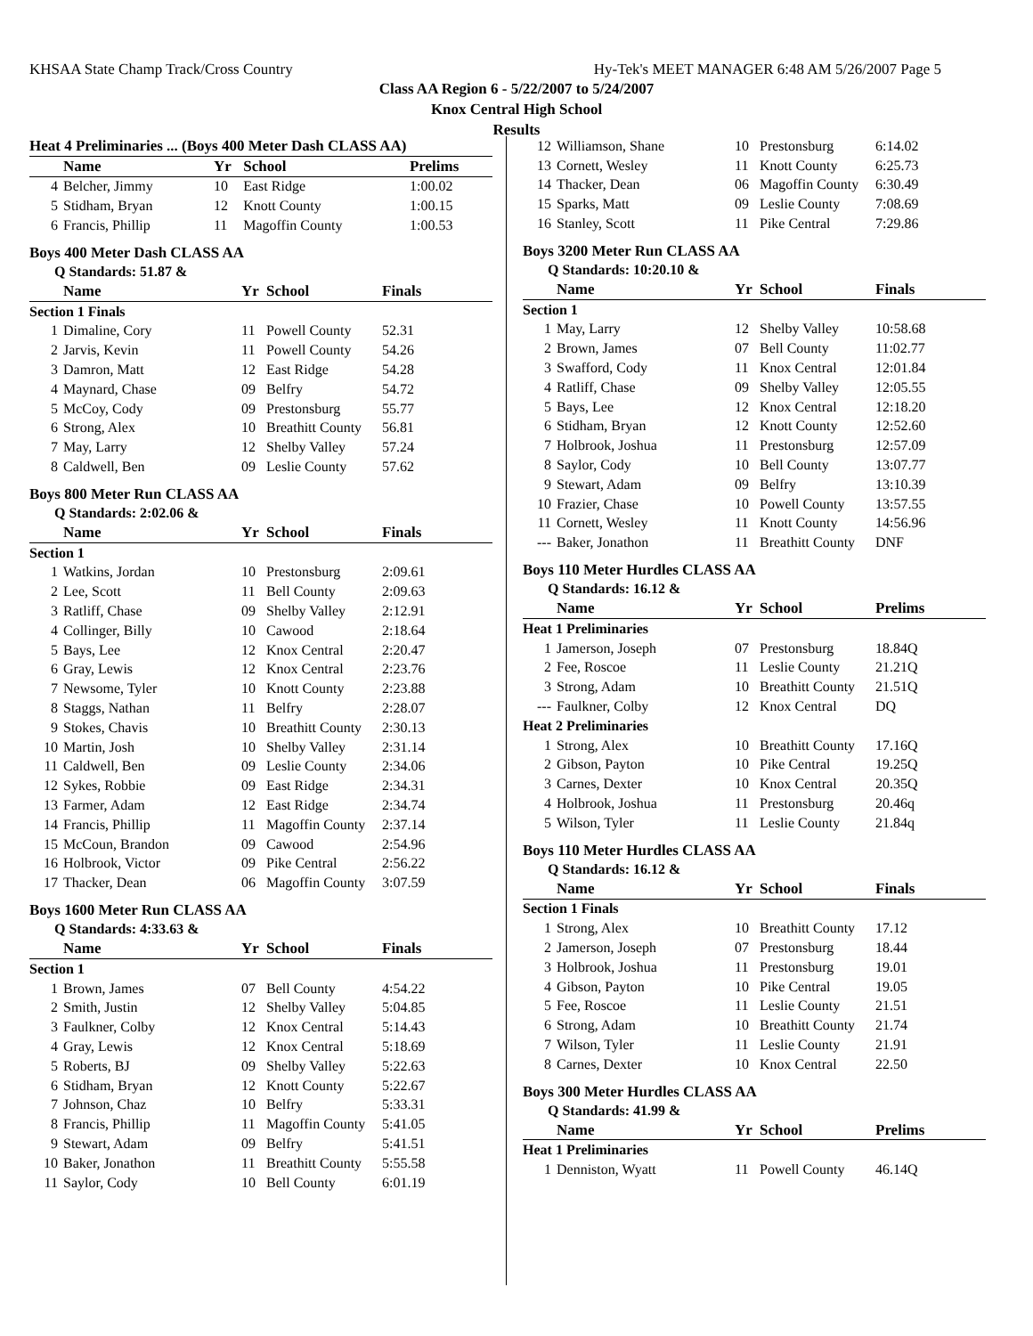KHSAA State Champ Track/Cross Country Hy-Tek's MEET MANAGER 6:48 AM 5/26/2007 Page 5
Class AA Region 6 - 5/22/2007 to 5/24/2007
Knox Central High School
Results
| Heat 4 Preliminaries ... (Boys 400 Meter Dash CLASS AA) | | | | |
| --- | --- | --- | --- | --- |
| | Name | Yr | School | Prelims |
| 4 | Belcher, Jimmy | 10 | East Ridge | 1:00.02 |
| 5 | Stidham, Bryan | 12 | Knott County | 1:00.15 |
| 6 | Francis, Phillip | 11 | Magoffin County | 1:00.53 |
Boys 400 Meter Dash CLASS AA
Q Standards: 51.87 &
| | Name | Yr | School | Finals |
| --- | --- | --- | --- | --- |
| Section 1 Finals | | | | |
| 1 | Dimaline, Cory | 11 | Powell County | 52.31 |
| 2 | Jarvis, Kevin | 11 | Powell County | 54.26 |
| 3 | Damron, Matt | 12 | East Ridge | 54.28 |
| 4 | Maynard, Chase | 09 | Belfry | 54.72 |
| 5 | McCoy, Cody | 09 | Prestonsburg | 55.77 |
| 6 | Strong, Alex | 10 | Breathitt County | 56.81 |
| 7 | May, Larry | 12 | Shelby Valley | 57.24 |
| 8 | Caldwell, Ben | 09 | Leslie County | 57.62 |
Boys 800 Meter Run CLASS AA
Q Standards: 2:02.06 &
| | Name | Yr | School | Finals |
| --- | --- | --- | --- | --- |
| Section 1 | | | | |
| 1 | Watkins, Jordan | 10 | Prestonsburg | 2:09.61 |
| 2 | Lee, Scott | 11 | Bell County | 2:09.63 |
| 3 | Ratliff, Chase | 09 | Shelby Valley | 2:12.91 |
| 4 | Collinger, Billy | 10 | Cawood | 2:18.64 |
| 5 | Bays, Lee | 12 | Knox Central | 2:20.47 |
| 6 | Gray, Lewis | 12 | Knox Central | 2:23.76 |
| 7 | Newsome, Tyler | 10 | Knott County | 2:23.88 |
| 8 | Staggs, Nathan | 11 | Belfry | 2:28.07 |
| 9 | Stokes, Chavis | 10 | Breathitt County | 2:30.13 |
| 10 | Martin, Josh | 10 | Shelby Valley | 2:31.14 |
| 11 | Caldwell, Ben | 09 | Leslie County | 2:34.06 |
| 12 | Sykes, Robbie | 09 | East Ridge | 2:34.31 |
| 13 | Farmer, Adam | 12 | East Ridge | 2:34.74 |
| 14 | Francis, Phillip | 11 | Magoffin County | 2:37.14 |
| 15 | McCoun, Brandon | 09 | Cawood | 2:54.96 |
| 16 | Holbrook, Victor | 09 | Pike Central | 2:56.22 |
| 17 | Thacker, Dean | 06 | Magoffin County | 3:07.59 |
Boys 1600 Meter Run CLASS AA
Q Standards: 4:33.63 &
| | Name | Yr | School | Finals |
| --- | --- | --- | --- | --- |
| Section 1 | | | | |
| 1 | Brown, James | 07 | Bell County | 4:54.22 |
| 2 | Smith, Justin | 12 | Shelby Valley | 5:04.85 |
| 3 | Faulkner, Colby | 12 | Knox Central | 5:14.43 |
| 4 | Gray, Lewis | 12 | Knox Central | 5:18.69 |
| 5 | Roberts, BJ | 09 | Shelby Valley | 5:22.63 |
| 6 | Stidham, Bryan | 12 | Knott County | 5:22.67 |
| 7 | Johnson, Chaz | 10 | Belfry | 5:33.31 |
| 8 | Francis, Phillip | 11 | Magoffin County | 5:41.05 |
| 9 | Stewart, Adam | 09 | Belfry | 5:41.51 |
| 10 | Baker, Jonathon | 11 | Breathitt County | 5:55.58 |
| 11 | Saylor, Cody | 10 | Bell County | 6:01.19 |
| 12 | Williamson, Shane | 10 | Prestonsburg | 6:14.02 |
| 13 | Cornett, Wesley | 11 | Knott County | 6:25.73 |
| 14 | Thacker, Dean | 06 | Magoffin County | 6:30.49 |
| 15 | Sparks, Matt | 09 | Leslie County | 7:08.69 |
| 16 | Stanley, Scott | 11 | Pike Central | 7:29.86 |
Boys 3200 Meter Run CLASS AA
Q Standards: 10:20.10 &
| | Name | Yr | School | Finals |
| --- | --- | --- | --- | --- |
| Section 1 | | | | |
| 1 | May, Larry | 12 | Shelby Valley | 10:58.68 |
| 2 | Brown, James | 07 | Bell County | 11:02.77 |
| 3 | Swafford, Cody | 11 | Knox Central | 12:01.84 |
| 4 | Ratliff, Chase | 09 | Shelby Valley | 12:05.55 |
| 5 | Bays, Lee | 12 | Knox Central | 12:18.20 |
| 6 | Stidham, Bryan | 12 | Knott County | 12:52.60 |
| 7 | Holbrook, Joshua | 11 | Prestonsburg | 12:57.09 |
| 8 | Saylor, Cody | 10 | Bell County | 13:07.77 |
| 9 | Stewart, Adam | 09 | Belfry | 13:10.39 |
| 10 | Frazier, Chase | 10 | Powell County | 13:57.55 |
| 11 | Cornett, Wesley | 11 | Knott County | 14:56.96 |
| --- | Baker, Jonathon | 11 | Breathitt County | DNF |
Boys 110 Meter Hurdles CLASS AA
Q Standards: 16.12 &
| | Name | Yr | School | Prelims |
| --- | --- | --- | --- | --- |
| Heat 1 Preliminaries | | | | |
| 1 | Jamerson, Joseph | 07 | Prestonsburg | 18.84Q |
| 2 | Fee, Roscoe | 11 | Leslie County | 21.21Q |
| 3 | Strong, Adam | 10 | Breathitt County | 21.51Q |
| --- | Faulkner, Colby | 12 | Knox Central | DQ |
| Heat 2 Preliminaries | | | | |
| 1 | Strong, Alex | 10 | Breathitt County | 17.16Q |
| 2 | Gibson, Payton | 10 | Pike Central | 19.25Q |
| 3 | Carnes, Dexter | 10 | Knox Central | 20.35Q |
| 4 | Holbrook, Joshua | 11 | Prestonsburg | 20.46q |
| 5 | Wilson, Tyler | 11 | Leslie County | 21.84q |
Boys 110 Meter Hurdles CLASS AA
Q Standards: 16.12 &
| | Name | Yr | School | Finals |
| --- | --- | --- | --- | --- |
| Section 1 Finals | | | | |
| 1 | Strong, Alex | 10 | Breathitt County | 17.12 |
| 2 | Jamerson, Joseph | 07 | Prestonsburg | 18.44 |
| 3 | Holbrook, Joshua | 11 | Prestonsburg | 19.01 |
| 4 | Gibson, Payton | 10 | Pike Central | 19.05 |
| 5 | Fee, Roscoe | 11 | Leslie County | 21.51 |
| 6 | Strong, Adam | 10 | Breathitt County | 21.74 |
| 7 | Wilson, Tyler | 11 | Leslie County | 21.91 |
| 8 | Carnes, Dexter | 10 | Knox Central | 22.50 |
Boys 300 Meter Hurdles CLASS AA
Q Standards: 41.99 &
| | Name | Yr | School | Prelims |
| --- | --- | --- | --- | --- |
| Heat 1 Preliminaries | | | | |
| 1 | Denniston, Wyatt | 11 | Powell County | 46.14Q |